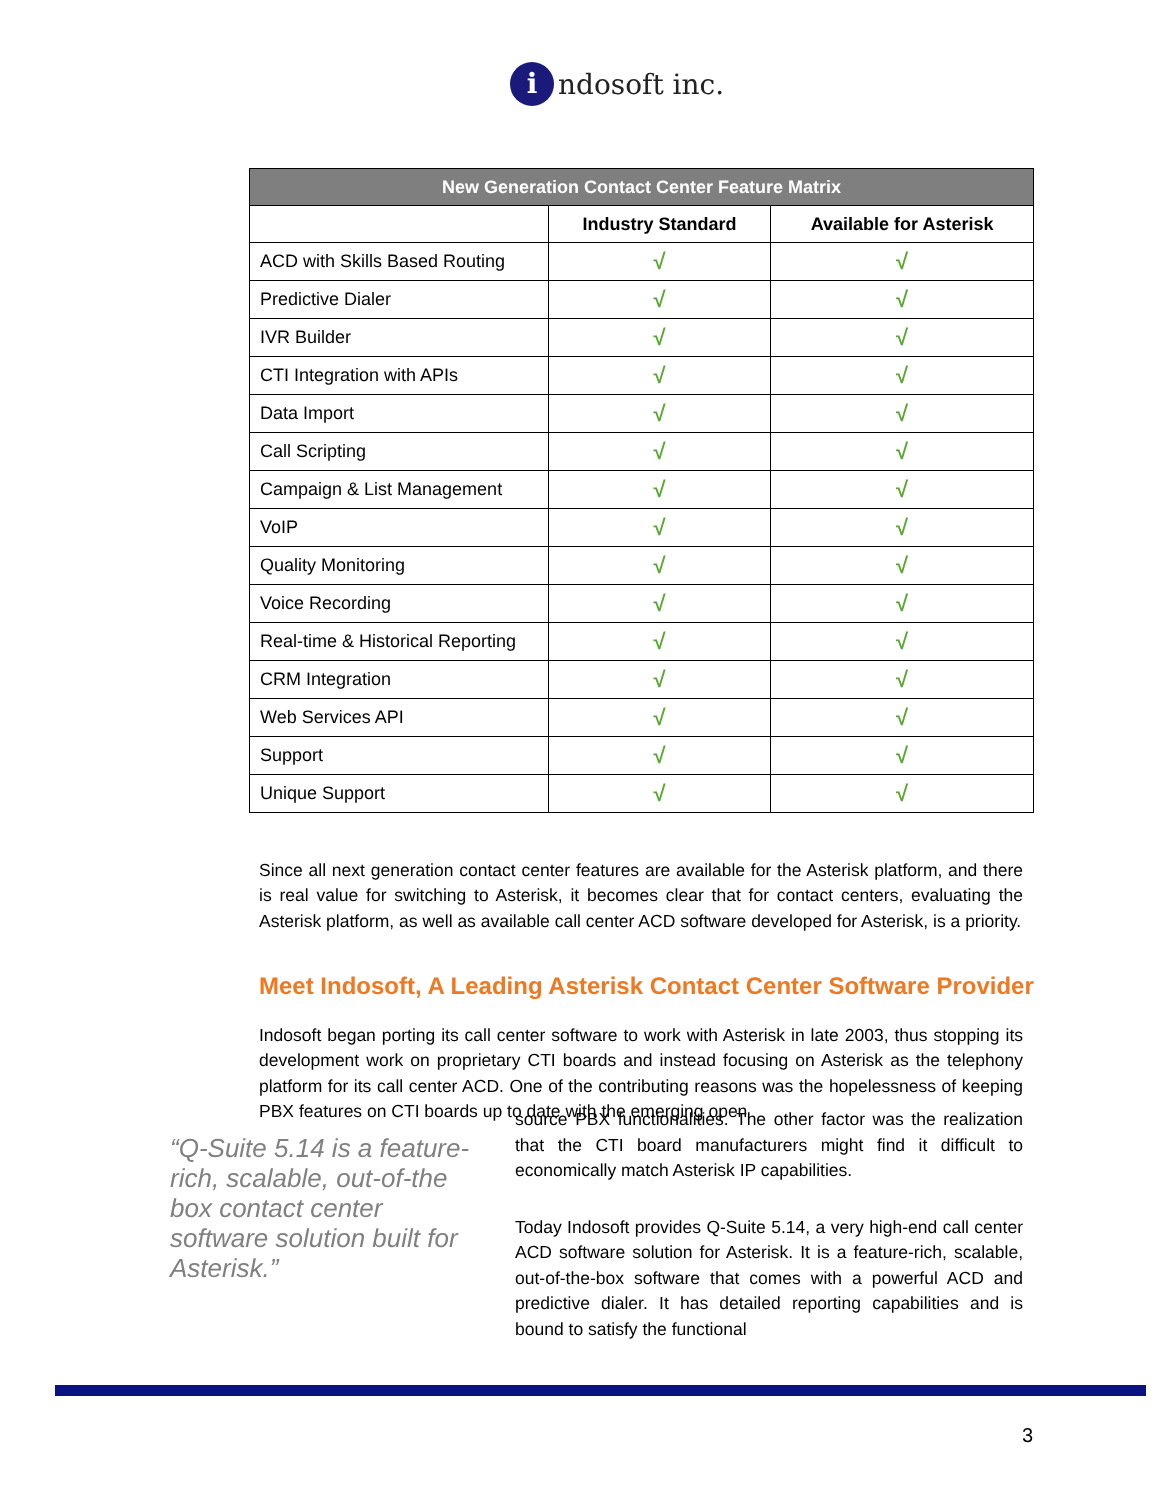i
ndosoft inc.
| New Generation Contact Center Feature Matrix | | |
| --- | --- | --- |
| | Industry Standard | Available for Asterisk |
| ACD with Skills Based Routing | √ | √ |
| Predictive Dialer | √ | √ |
| IVR Builder | √ | √ |
| CTI Integration with APIs | √ | √ |
| Data Import | √ | √ |
| Call Scripting | √ | √ |
| Campaign & List Management | √ | √ |
| VoIP | √ | √ |
| Quality Monitoring | √ | √ |
| Voice Recording | √ | √ |
| Real-time & Historical Reporting | √ | √ |
| CRM Integration | √ | √ |
| Web Services API | √ | √ |
| Support | √ | √ |
| Unique Support | √ | √ |
Since all next generation contact center features are available for the Asterisk platform, and there is real value for switching to Asterisk, it becomes clear that for contact centers, evaluating the Asterisk platform, as well as available call center ACD software developed for Asterisk, is a priority.
Meet Indosoft, A Leading Asterisk Contact Center Software Provider
Indosoft began porting its call center software to work with Asterisk in late 2003, thus stopping its development work on proprietary CTI boards and instead focusing on Asterisk as the telephony platform for its call center ACD. One of the contributing reasons was the hopelessness of keeping PBX features on CTI boards up to date with the emerging open
“Q-Suite 5.14 is a feature-rich, scalable, out-of-the box contact center software solution built for Asterisk.”
source PBX functionalities. The other factor was the realization that the CTI board manufacturers might find it difficult to economically match Asterisk IP capabilities.
Today Indosoft provides Q-Suite 5.14, a very high-end call center ACD software solution for Asterisk. It is a feature-rich, scalable, out-of-the-box software that comes with a powerful ACD and predictive dialer. It has detailed reporting capabilities and is bound to satisfy the functional
3